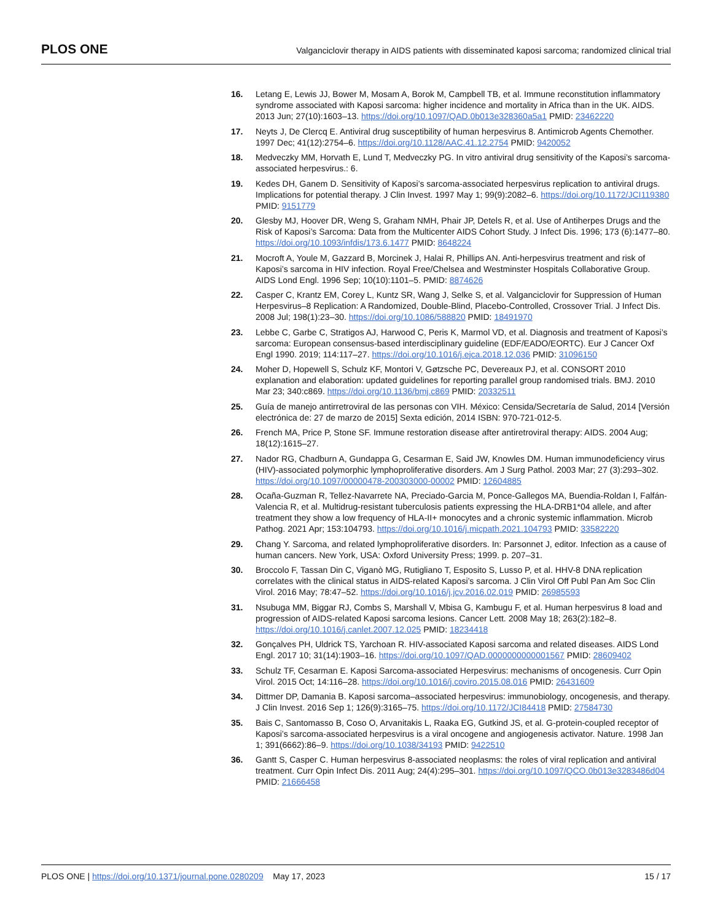PLOS ONE Valganciclovir therapy in AIDS patients with disseminated kaposi sarcoma; randomized clinical trial
16. Letang E, Lewis JJ, Bower M, Mosam A, Borok M, Campbell TB, et al. Immune reconstitution inflammatory syndrome associated with Kaposi sarcoma: higher incidence and mortality in Africa than in the UK. AIDS. 2013 Jun; 27(10):1603–13. https://doi.org/10.1097/QAD.0b013e328360a5a1 PMID: 23462220
17. Neyts J, De Clercq E. Antiviral drug susceptibility of human herpesvirus 8. Antimicrob Agents Chemother. 1997 Dec; 41(12):2754–6. https://doi.org/10.1128/AAC.41.12.2754 PMID: 9420052
18. Medveczky MM, Horvath E, Lund T, Medveczky PG. In vitro antiviral drug sensitivity of the Kaposi’s sarcoma-associated herpesvirus.: 6.
19. Kedes DH, Ganem D. Sensitivity of Kaposi’s sarcoma-associated herpesvirus replication to antiviral drugs. Implications for potential therapy. J Clin Invest. 1997 May 1; 99(9):2082–6. https://doi.org/10.1172/JCI119380 PMID: 9151779
20. Glesby MJ, Hoover DR, Weng S, Graham NMH, Phair JP, Detels R, et al. Use of Antiherpes Drugs and the Risk of Kaposi’s Sarcoma: Data from the Multicenter AIDS Cohort Study. J Infect Dis. 1996; 173 (6):1477–80. https://doi.org/10.1093/infdis/173.6.1477 PMID: 8648224
21. Mocroft A, Youle M, Gazzard B, Morcinek J, Halai R, Phillips AN. Anti-herpesvirus treatment and risk of Kaposi’s sarcoma in HIV infection. Royal Free/Chelsea and Westminster Hospitals Collaborative Group. AIDS Lond Engl. 1996 Sep; 10(10):1101–5. PMID: 8874626
22. Casper C, Krantz EM, Corey L, Kuntz SR, Wang J, Selke S, et al. Valganciclovir for Suppression of Human Herpesvirus–8 Replication: A Randomized, Double-Blind, Placebo-Controlled, Crossover Trial. J Infect Dis. 2008 Jul; 198(1):23–30. https://doi.org/10.1086/588820 PMID: 18491970
23. Lebbe C, Garbe C, Stratigos AJ, Harwood C, Peris K, Marmol VD, et al. Diagnosis and treatment of Kaposi’s sarcoma: European consensus-based interdisciplinary guideline (EDF/EADO/EORTC). Eur J Cancer Oxf Engl 1990. 2019; 114:117–27. https://doi.org/10.1016/j.ejca.2018.12.036 PMID: 31096150
24. Moher D, Hopewell S, Schulz KF, Montori V, Gøtzsche PC, Devereaux PJ, et al. CONSORT 2010 explanation and elaboration: updated guidelines for reporting parallel group randomised trials. BMJ. 2010 Mar 23; 340:c869. https://doi.org/10.1136/bmj.c869 PMID: 20332511
25. Guía de manejo antirretroviral de las personas con VIH. México: Censida/Secretaría de Salud, 2014 [Versión electrónica de: 27 de marzo de 2015] Sexta edición, 2014 ISBN: 970-721-012-5.
26. French MA, Price P, Stone SF. Immune restoration disease after antiretroviral therapy: AIDS. 2004 Aug; 18(12):1615–27.
27. Nador RG, Chadburn A, Gundappa G, Cesarman E, Said JW, Knowles DM. Human immunodeficiency virus (HIV)-associated polymorphic lymphoproliferative disorders. Am J Surg Pathol. 2003 Mar; 27 (3):293–302. https://doi.org/10.1097/00000478-200303000-00002 PMID: 12604885
28. Ocaña-Guzman R, Tellez-Navarrete NA, Preciado-Garcia M, Ponce-Gallegos MA, Buendia-Roldan I, Falfán-Valencia R, et al. Multidrug-resistant tuberculosis patients expressing the HLA-DRB1*04 allele, and after treatment they show a low frequency of HLA-II+ monocytes and a chronic systemic inflammation. Microb Pathog. 2021 Apr; 153:104793. https://doi.org/10.1016/j.micpath.2021.104793 PMID: 33582220
29. Chang Y. Sarcoma, and related lymphoproliferative disorders. In: Parsonnet J, editor. Infection as a cause of human cancers. New York, USA: Oxford University Press; 1999. p. 207–31.
30. Broccolo F, Tassan Din C, Viganò MG, Rutigliano T, Esposito S, Lusso P, et al. HHV-8 DNA replication correlates with the clinical status in AIDS-related Kaposi’s sarcoma. J Clin Virol Off Publ Pan Am Soc Clin Virol. 2016 May; 78:47–52. https://doi.org/10.1016/j.jcv.2016.02.019 PMID: 26985593
31. Nsubuga MM, Biggar RJ, Combs S, Marshall V, Mbisa G, Kambugu F, et al. Human herpesvirus 8 load and progression of AIDS-related Kaposi sarcoma lesions. Cancer Lett. 2008 May 18; 263(2):182–8. https://doi.org/10.1016/j.canlet.2007.12.025 PMID: 18234418
32. Gonçalves PH, Uldrick TS, Yarchoan R. HIV-associated Kaposi sarcoma and related diseases. AIDS Lond Engl. 2017 10; 31(14):1903–16. https://doi.org/10.1097/QAD.0000000000001567 PMID: 28609402
33. Schulz TF, Cesarman E. Kaposi Sarcoma-associated Herpesvirus: mechanisms of oncogenesis. Curr Opin Virol. 2015 Oct; 14:116–28. https://doi.org/10.1016/j.coviro.2015.08.016 PMID: 26431609
34. Dittmer DP, Damania B. Kaposi sarcoma–associated herpesvirus: immunobiology, oncogenesis, and therapy. J Clin Invest. 2016 Sep 1; 126(9):3165–75. https://doi.org/10.1172/JCI84418 PMID: 27584730
35. Bais C, Santomasso B, Coso O, Arvanitakis L, Raaka EG, Gutkind JS, et al. G-protein-coupled receptor of Kaposi’s sarcoma-associated herpesvirus is a viral oncogene and angiogenesis activator. Nature. 1998 Jan 1; 391(6662):86–9. https://doi.org/10.1038/34193 PMID: 9422510
36. Gantt S, Casper C. Human herpesvirus 8-associated neoplasms: the roles of viral replication and antiviral treatment. Curr Opin Infect Dis. 2011 Aug; 24(4):295–301. https://doi.org/10.1097/QCO.0b013e3283486d04 PMID: 21666458
PLOS ONE | https://doi.org/10.1371/journal.pone.0280209 May 17, 2023 15 / 17